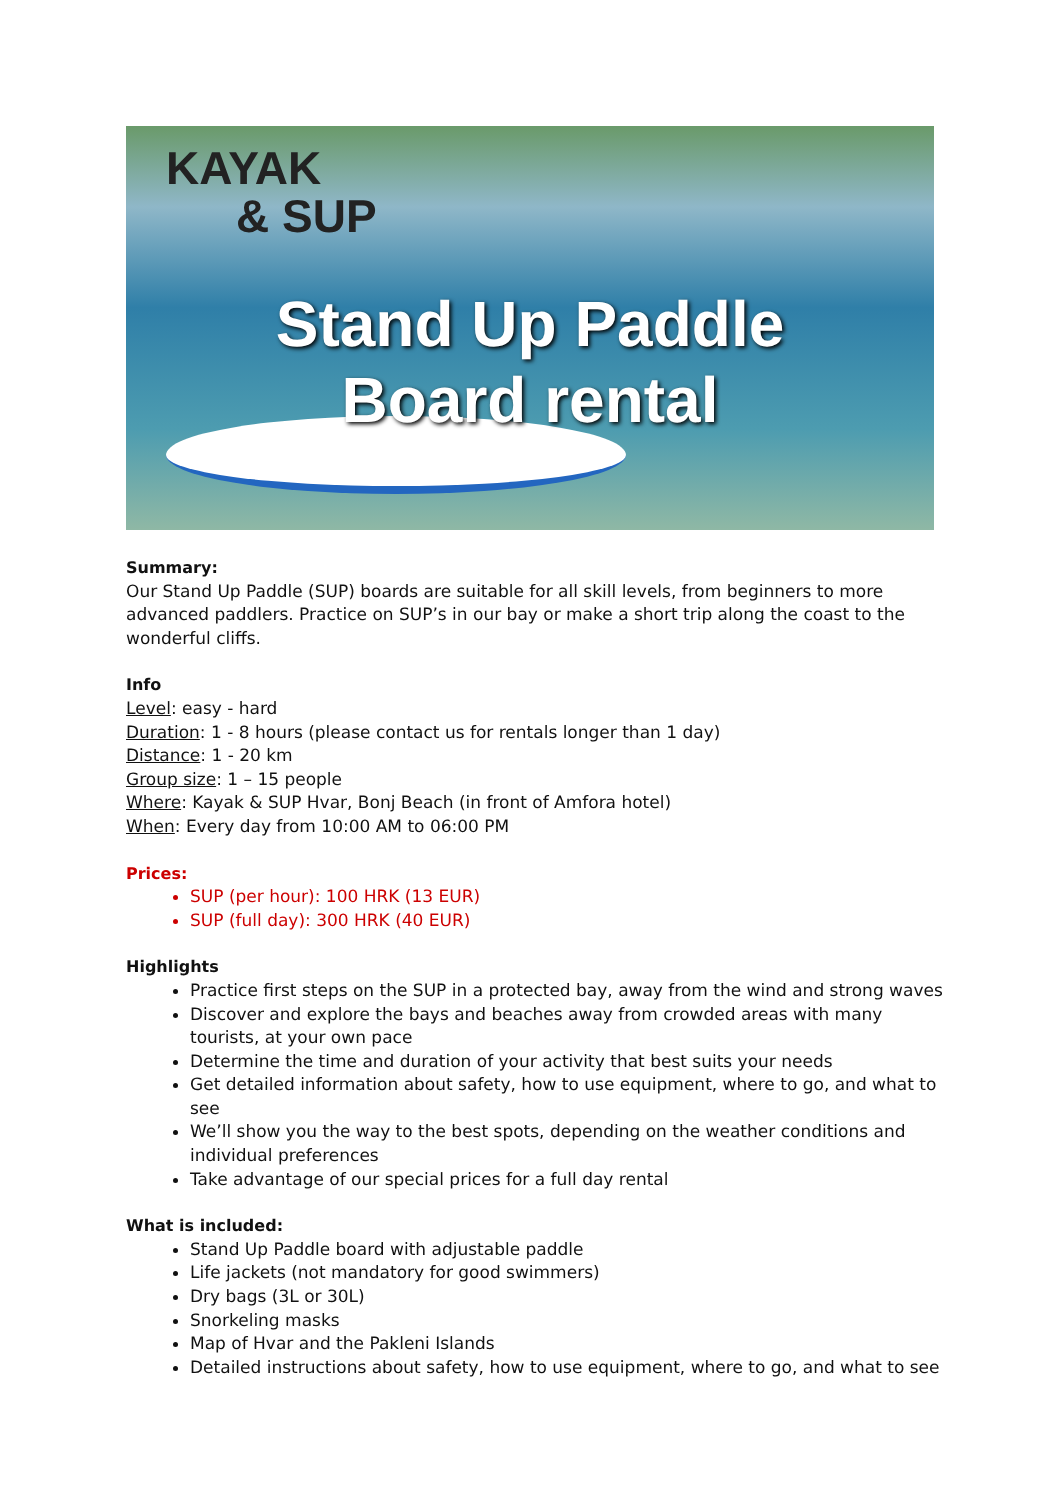KAYAK
& SUP
Stand Up Paddle
Board rental
Summary:
Our Stand Up Paddle (SUP) boards are suitable for all skill levels, from beginners to more advanced paddlers. Practice on SUP’s in our bay or make a short trip along the coast to the wonderful cliffs.
Info
Level: easy - hard
Duration: 1 - 8 hours (please contact us for rentals longer than 1 day)
Distance: 1 - 20 km
Group size: 1 – 15 people
Where: Kayak & SUP Hvar, Bonj Beach (in front of Amfora hotel)
When: Every day from 10:00 AM to 06:00 PM
Prices:
SUP (per hour): 100 HRK (13 EUR)
SUP (full day): 300 HRK (40 EUR)
Highlights
Practice first steps on the SUP in a protected bay, away from the wind and strong waves
Discover and explore the bays and beaches away from crowded areas with many tourists, at your own pace
Determine the time and duration of your activity that best suits your needs
Get detailed information about safety, how to use equipment, where to go, and what to see
We’ll show you the way to the best spots, depending on the weather conditions and individual preferences
Take advantage of our special prices for a full day rental
What is included:
Stand Up Paddle board with adjustable paddle
Life jackets (not mandatory for good swimmers)
Dry bags (3L or 30L)
Snorkeling masks
Map of Hvar and the Pakleni Islands
Detailed instructions about safety, how to use equipment, where to go, and what to see